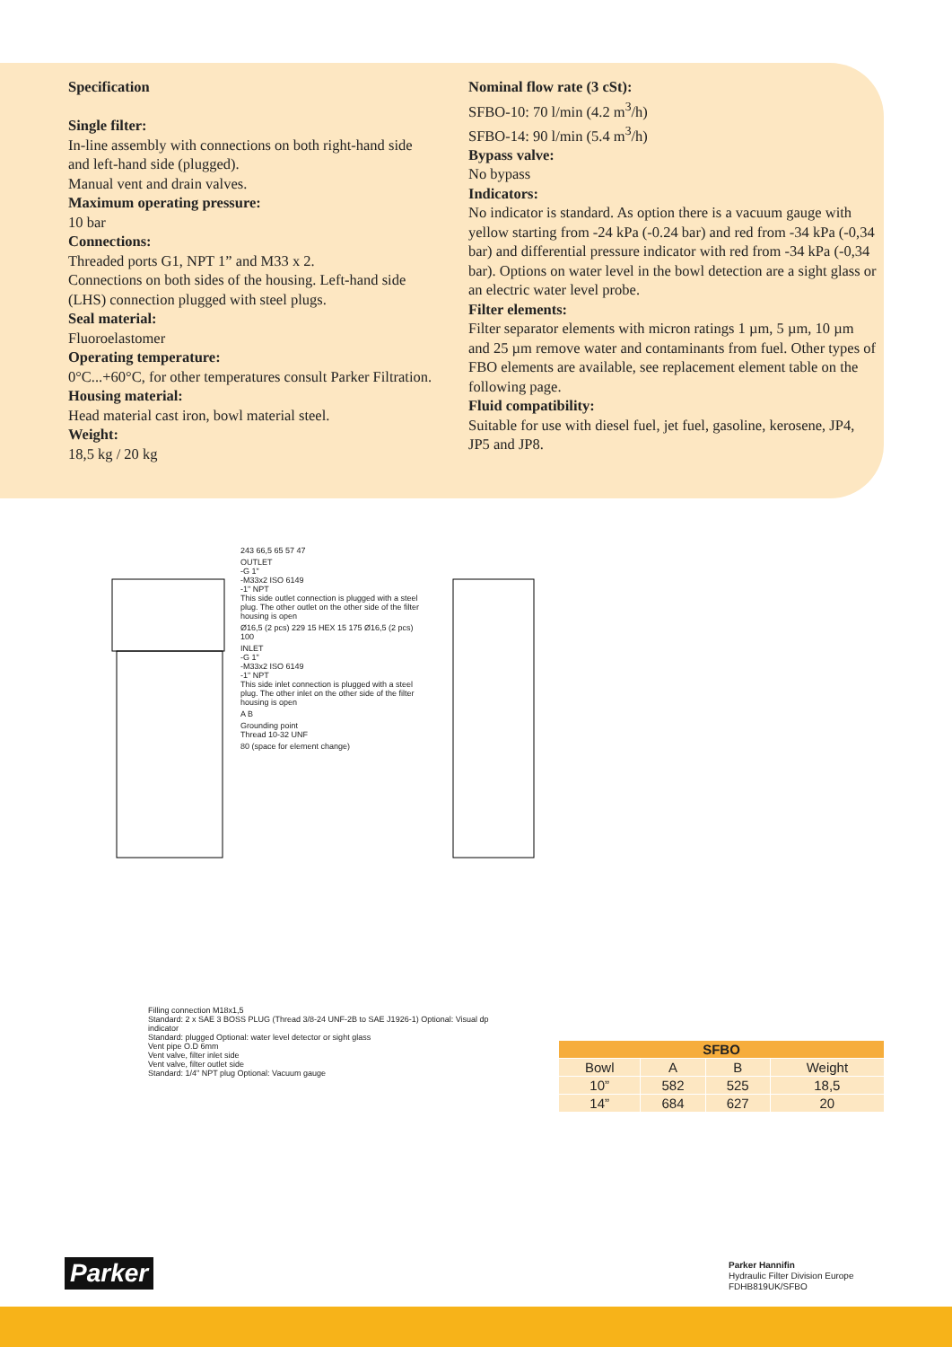Specification
Single filter:
In-line assembly with connections on both right-hand side and left-hand side (plugged).
Manual vent and drain valves.
Maximum operating pressure:
10 bar
Connections:
Threaded ports G1, NPT 1” and M33 x 2.
Connections on both sides of the housing. Left-hand side (LHS) connection plugged with steel plugs.
Seal material:
Fluoroelastomer
Operating temperature:
0°C...+60°C, for other temperatures consult Parker Filtration.
Housing material:
Head material cast iron, bowl material steel.
Weight:
18,5 kg / 20 kg
Nominal flow rate (3 cSt):
SFBO-10: 70 l/min (4.2 m<sup>3</sup>/h)
SFBO-14: 90 l/min (5.4 m<sup>3</sup>/h)
Bypass valve:
No bypass
Indicators:
No indicator is standard. As option there is a vacuum gauge with yellow starting from -24 kPa (-0.24 bar) and red from -34 kPa (-0,34 bar) and differential pressure indicator with red from -34 kPa (-0,34 bar). Options on water level in the bowl detection are a sight glass or an electric water level probe.
Filter elements:
Filter separator elements with micron ratings 1 µm, 5 µm, 10 µm and 25 µm remove water and contaminants from fuel. Other types of FBO elements are available, see replacement element table on the following page.
Fluid compatibility:
Suitable for use with diesel fuel, jet fuel, gasoline, kerosene, JP4, JP5 and JP8.
243 66,5 65 57 47
OUTLET
-G 1"
-M33x2 ISO 6149
-1" NPT
This side outlet connection is plugged with a steel plug. The other outlet on the other side of the filter housing is open
Ø16,5 (2 pcs) 229 15 HEX 15 175 Ø16,5 (2 pcs) 100
INLET
-G 1"
-M33x2 ISO 6149
-1" NPT
This side inlet connection is plugged with a steel plug. The other inlet on the other side of the filter housing is open
A B
Grounding point
Thread 10-32 UNF
80 (space for element change)
Filling connection M18x1,5
Standard: 2 x SAE 3 BOSS PLUG (Thread 3/8-24 UNF-2B to SAE J1926-1) Optional: Visual dp indicator
Standard: plugged Optional: water level detector or sight glass
Vent pipe O.D 6mm
Vent valve, filter inlet side
Vent valve, filter outlet side
Standard: 1/4" NPT plug Optional: Vacuum gauge
| SFBO | | | |
| --- | --- | --- | --- |
| Bowl | A | B | Weight |
| 10” | 582 | 525 | 18,5 |
| 14” | 684 | 627 | 20 |
Parker
Parker Hannifin
Hydraulic Filter Division Europe
FDHB819UK/SFBO